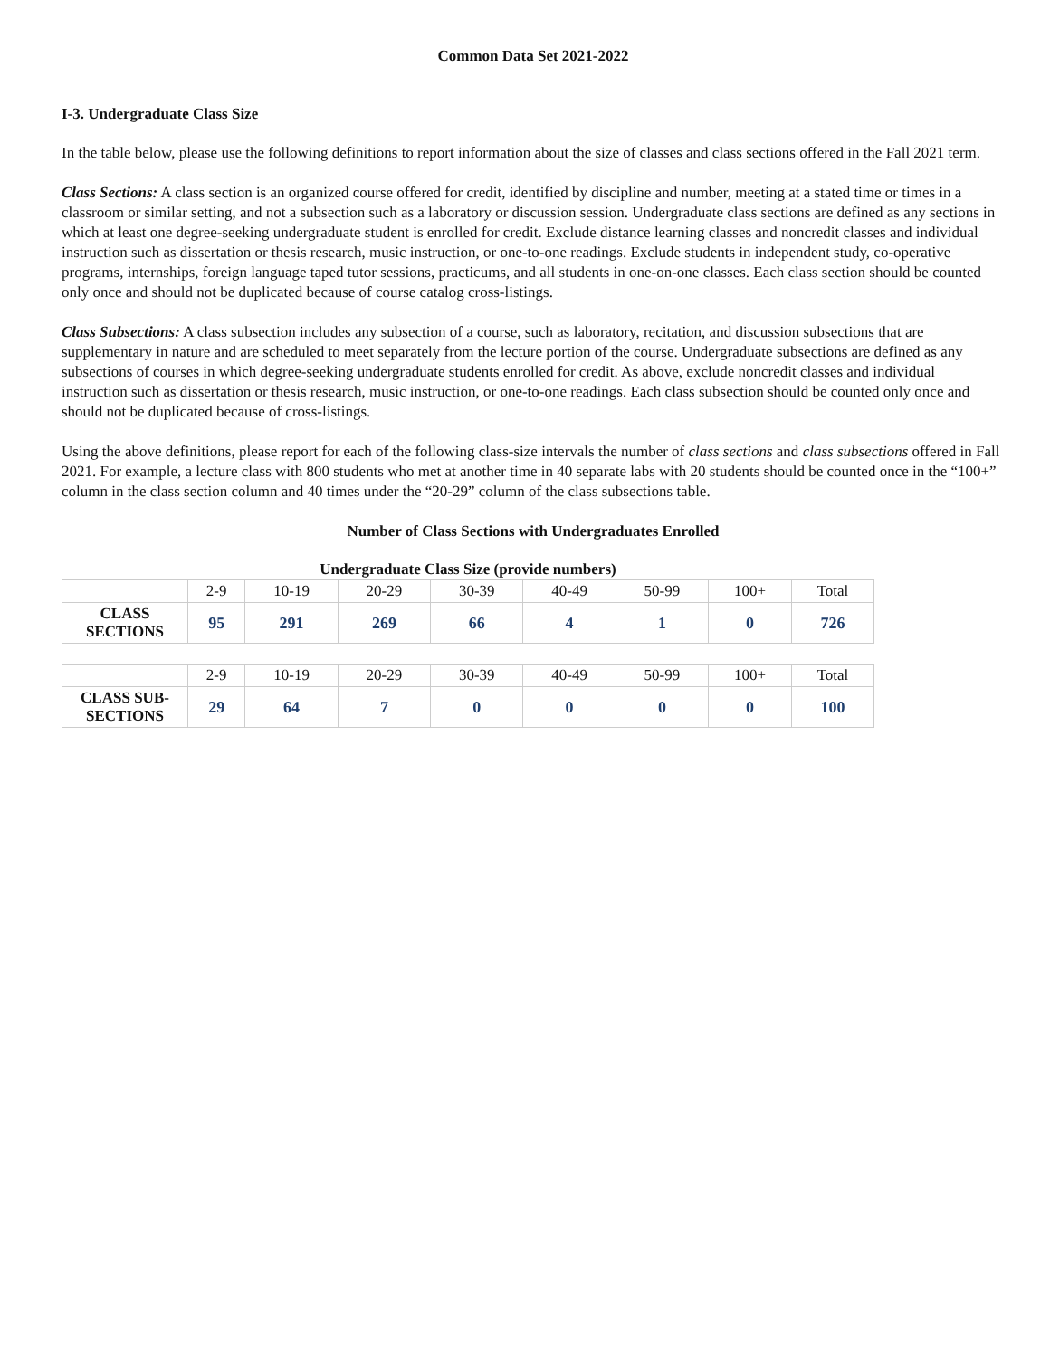Common Data Set 2021-2022
I-3. Undergraduate Class Size
In the table below, please use the following definitions to report information about the size of classes and class sections offered in the Fall 2021 term.
Class Sections: A class section is an organized course offered for credit, identified by discipline and number, meeting at a stated time or times in a classroom or similar setting, and not a subsection such as a laboratory or discussion session. Undergraduate class sections are defined as any sections in which at least one degree-seeking undergraduate student is enrolled for credit. Exclude distance learning classes and noncredit classes and individual instruction such as dissertation or thesis research, music instruction, or one-to-one readings. Exclude students in independent study, co-operative programs, internships, foreign language taped tutor sessions, practicums, and all students in one-on-one classes. Each class section should be counted only once and should not be duplicated because of course catalog cross-listings.
Class Subsections: A class subsection includes any subsection of a course, such as laboratory, recitation, and discussion subsections that are supplementary in nature and are scheduled to meet separately from the lecture portion of the course. Undergraduate subsections are defined as any subsections of courses in which degree-seeking undergraduate students enrolled for credit. As above, exclude noncredit classes and individual instruction such as dissertation or thesis research, music instruction, or one-to-one readings. Each class subsection should be counted only once and should not be duplicated because of cross-listings.
Using the above definitions, please report for each of the following class-size intervals the number of class sections and class subsections offered in Fall 2021. For example, a lecture class with 800 students who met at another time in 40 separate labs with 20 students should be counted once in the “100+” column in the class section column and 40 times under the “20-29” column of the class subsections table.
Number of Class Sections with Undergraduates Enrolled
Undergraduate Class Size (provide numbers)
| | 2-9 | 10-19 | 20-29 | 30-39 | 40-49 | 50-99 | 100+ | Total |
| --- | --- | --- | --- | --- | --- | --- | --- | --- |
| CLASS SECTIONS | 95 | 291 | 269 | 66 | 4 | 1 | 0 | 726 |
| | 2-9 | 10-19 | 20-29 | 30-39 | 40-49 | 50-99 | 100+ | Total |
| --- | --- | --- | --- | --- | --- | --- | --- | --- |
| CLASS SUB- SECTIONS | 29 | 64 | 7 | 0 | 0 | 0 | 0 | 100 |